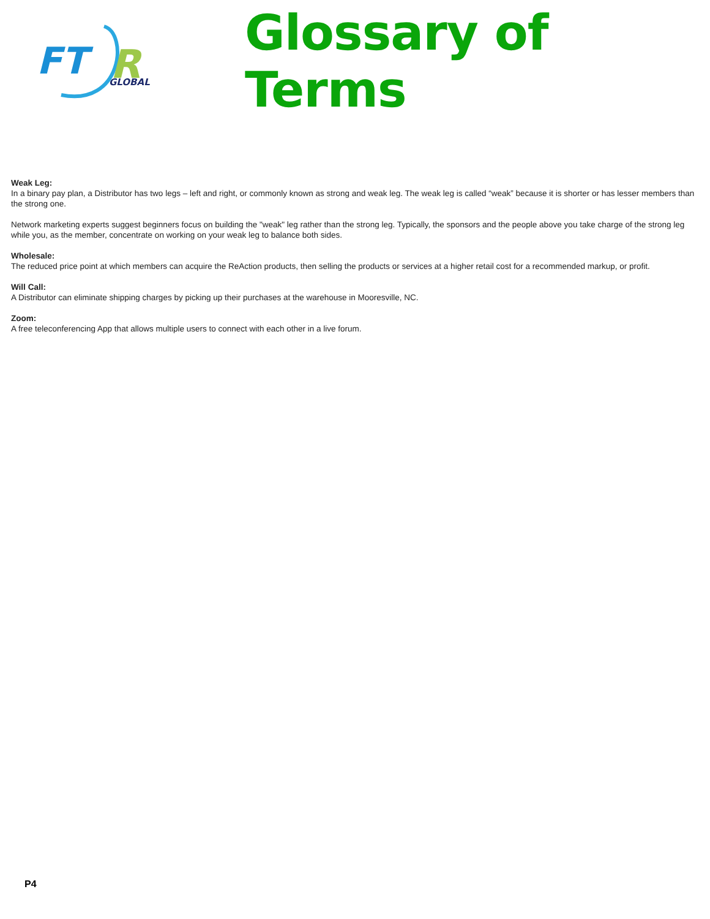FT
R
GLOBAL
Glossary of Terms
Weak Leg:
In a binary pay plan, a Distributor has two legs – left and right, or commonly known as strong and weak leg. The weak leg is called “weak” because it is shorter or has lesser members than the strong one.
Network marketing experts suggest beginners focus on building the "weak" leg rather than the strong leg. Typically, the sponsors and the people above you take charge of the strong leg while you, as the member, concentrate on working on your weak leg to balance both sides.
Wholesale:
The reduced price point at which members can acquire the ReAction products, then selling the products or services at a higher retail cost for a recommended markup, or profit.
Will Call:
A Distributor can eliminate shipping charges by picking up their purchases at the warehouse in Mooresville, NC.
Zoom:
A free teleconferencing App that allows multiple users to connect with each other in a live forum.
P4